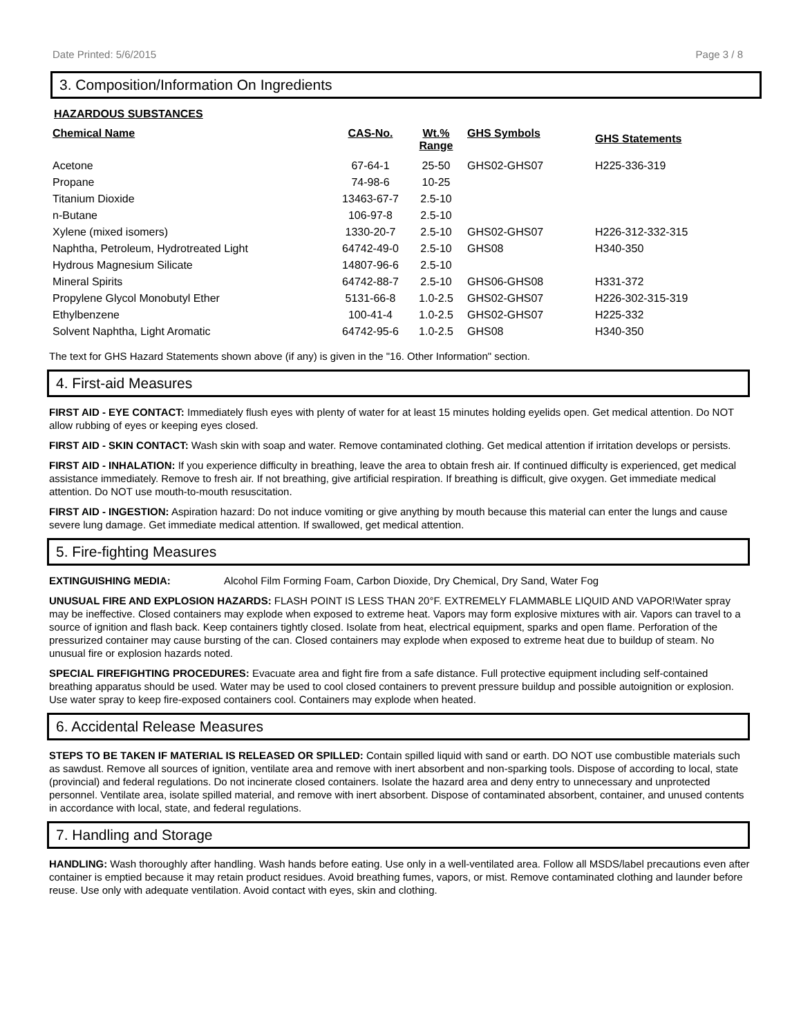Date Printed: 5/6/2015 Page 3 / 8
3. Composition/Information On Ingredients
HAZARDOUS SUBSTANCES
| Chemical Name | CAS-No. | Wt.% Range | GHS Symbols | GHS Statements |
| --- | --- | --- | --- | --- |
| Acetone | 67-64-1 | 25-50 | GHS02-GHS07 | H225-336-319 |
| Propane | 74-98-6 | 10-25 | | |
| Titanium Dioxide | 13463-67-7 | 2.5-10 | | |
| n-Butane | 106-97-8 | 2.5-10 | | |
| Xylene (mixed isomers) | 1330-20-7 | 2.5-10 | GHS02-GHS07 | H226-312-332-315 |
| Naphtha, Petroleum, Hydrotreated Light | 64742-49-0 | 2.5-10 | GHS08 | H340-350 |
| Hydrous Magnesium Silicate | 14807-96-6 | 2.5-10 | | |
| Mineral Spirits | 64742-88-7 | 2.5-10 | GHS06-GHS08 | H331-372 |
| Propylene Glycol Monobutyl Ether | 5131-66-8 | 1.0-2.5 | GHS02-GHS07 | H226-302-315-319 |
| Ethylbenzene | 100-41-4 | 1.0-2.5 | GHS02-GHS07 | H225-332 |
| Solvent Naphtha, Light Aromatic | 64742-95-6 | 1.0-2.5 | GHS08 | H340-350 |
The text for GHS Hazard Statements shown above (if any) is given in the "16. Other Information" section.
4. First-aid Measures
FIRST AID - EYE CONTACT: Immediately flush eyes with plenty of water for at least 15 minutes holding eyelids open. Get medical attention. Do NOT allow rubbing of eyes or keeping eyes closed.
FIRST AID - SKIN CONTACT: Wash skin with soap and water. Remove contaminated clothing. Get medical attention if irritation develops or persists.
FIRST AID - INHALATION: If you experience difficulty in breathing, leave the area to obtain fresh air. If continued difficulty is experienced, get medical assistance immediately. Remove to fresh air. If not breathing, give artificial respiration. If breathing is difficult, give oxygen. Get immediate medical attention. Do NOT use mouth-to-mouth resuscitation.
FIRST AID - INGESTION: Aspiration hazard: Do not induce vomiting or give anything by mouth because this material can enter the lungs and cause severe lung damage. Get immediate medical attention. If swallowed, get medical attention.
5. Fire-fighting Measures
EXTINGUISHING MEDIA: Alcohol Film Forming Foam, Carbon Dioxide, Dry Chemical, Dry Sand, Water Fog
UNUSUAL FIRE AND EXPLOSION HAZARDS: FLASH POINT IS LESS THAN 20°F. EXTREMELY FLAMMABLE LIQUID AND VAPOR!Water spray may be ineffective. Closed containers may explode when exposed to extreme heat. Vapors may form explosive mixtures with air. Vapors can travel to a source of ignition and flash back. Keep containers tightly closed. Isolate from heat, electrical equipment, sparks and open flame. Perforation of the pressurized container may cause bursting of the can. Closed containers may explode when exposed to extreme heat due to buildup of steam. No unusual fire or explosion hazards noted.
SPECIAL FIREFIGHTING PROCEDURES: Evacuate area and fight fire from a safe distance. Full protective equipment including self-contained breathing apparatus should be used. Water may be used to cool closed containers to prevent pressure buildup and possible autoignition or explosion. Use water spray to keep fire-exposed containers cool. Containers may explode when heated.
6. Accidental Release Measures
STEPS TO BE TAKEN IF MATERIAL IS RELEASED OR SPILLED: Contain spilled liquid with sand or earth. DO NOT use combustible materials such as sawdust. Remove all sources of ignition, ventilate area and remove with inert absorbent and non-sparking tools. Dispose of according to local, state (provincial) and federal regulations. Do not incinerate closed containers. Isolate the hazard area and deny entry to unnecessary and unprotected personnel. Ventilate area, isolate spilled material, and remove with inert absorbent. Dispose of contaminated absorbent, container, and unused contents in accordance with local, state, and federal regulations.
7. Handling and Storage
HANDLING: Wash thoroughly after handling. Wash hands before eating. Use only in a well-ventilated area. Follow all MSDS/label precautions even after container is emptied because it may retain product residues. Avoid breathing fumes, vapors, or mist. Remove contaminated clothing and launder before reuse. Use only with adequate ventilation. Avoid contact with eyes, skin and clothing.